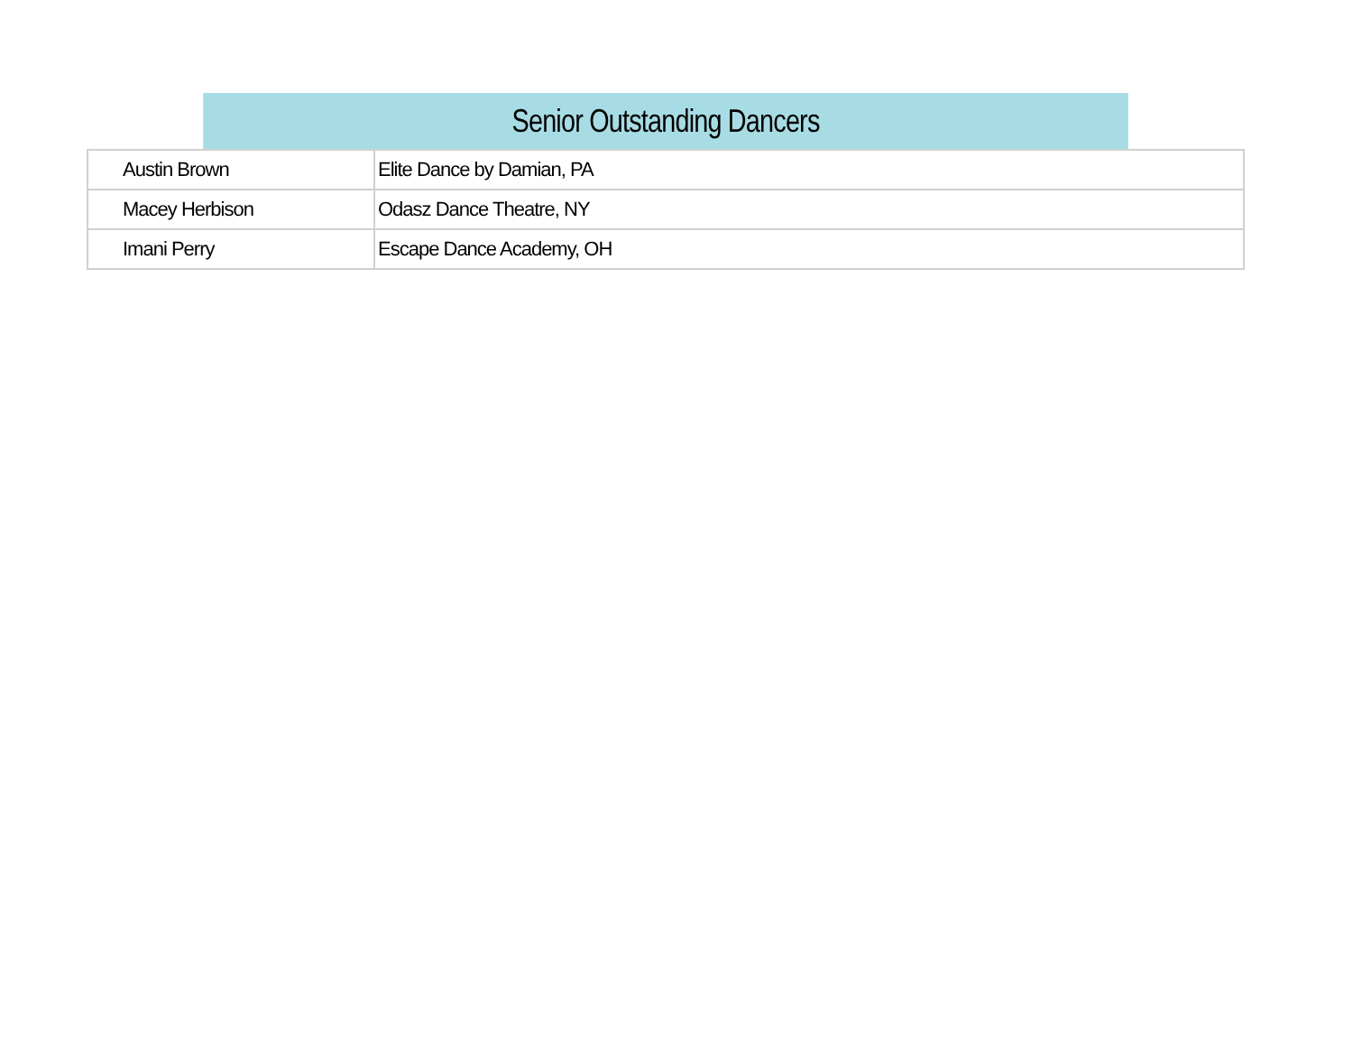| Senior Outstanding Dancers | |
| --- | --- |
| Austin Brown | Elite Dance by Damian, PA |
| Macey Herbison | Odasz Dance Theatre, NY |
| Imani Perry | Escape Dance Academy, OH |